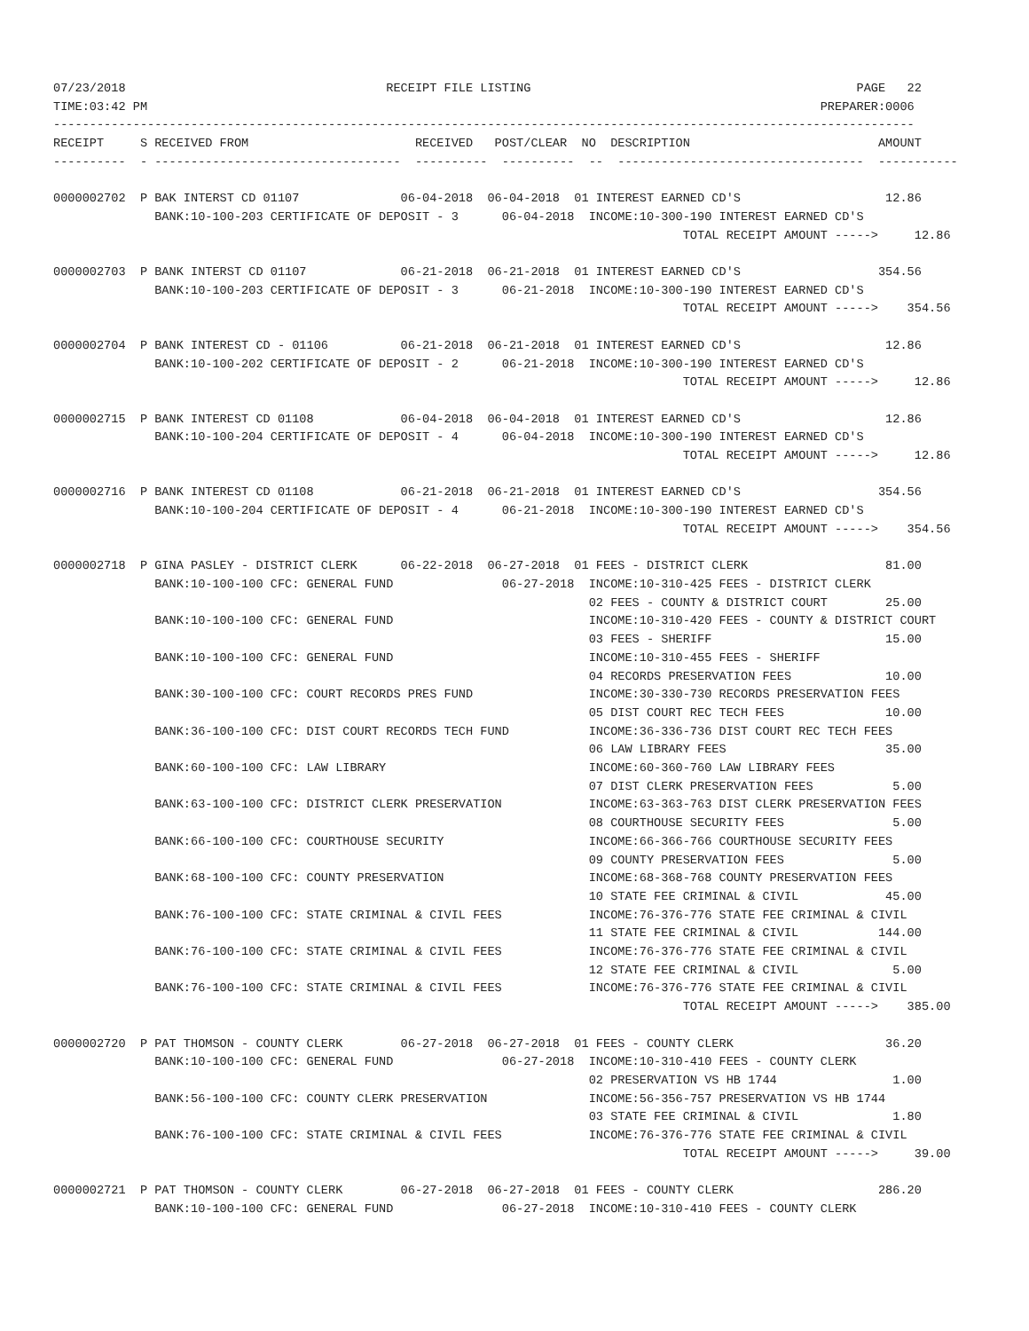07/23/2018                                    RECEIPT FILE LISTING                                             PAGE   22
TIME:03:42 PM                                                                                             PREPARER:0006
-----------------------------------------------------------------------------------------------------------------------
RECEIPT     S RECEIVED FROM                       RECEIVED   POST/CLEAR  NO  DESCRIPTION                          AMOUNT
----------  - ----------------------------------  ----------  ----------  --  ----------------------------------  -----------

0000002702  P BAK INTERST CD 01107              06-04-2018  06-04-2018  01 INTEREST EARNED CD'S                    12.86
              BANK:10-100-203 CERTIFICATE OF DEPOSIT - 3      06-04-2018  INCOME:10-300-190 INTEREST EARNED CD'S
                                                                                       TOTAL RECEIPT AMOUNT ----->     12.86

0000002703  P BANK INTERST CD 01107             06-21-2018  06-21-2018  01 INTEREST EARNED CD'S                   354.56
              BANK:10-100-203 CERTIFICATE OF DEPOSIT - 3      06-21-2018  INCOME:10-300-190 INTEREST EARNED CD'S
                                                                                       TOTAL RECEIPT AMOUNT ----->    354.56

0000002704  P BANK INTEREST CD - 01106          06-21-2018  06-21-2018  01 INTEREST EARNED CD'S                    12.86
              BANK:10-100-202 CERTIFICATE OF DEPOSIT - 2      06-21-2018  INCOME:10-300-190 INTEREST EARNED CD'S
                                                                                       TOTAL RECEIPT AMOUNT ----->     12.86

0000002715  P BANK INTEREST CD 01108            06-04-2018  06-04-2018  01 INTEREST EARNED CD'S                    12.86
              BANK:10-100-204 CERTIFICATE OF DEPOSIT - 4      06-04-2018  INCOME:10-300-190 INTEREST EARNED CD'S
                                                                                       TOTAL RECEIPT AMOUNT ----->     12.86

0000002716  P BANK INTEREST CD 01108            06-21-2018  06-21-2018  01 INTEREST EARNED CD'S                   354.56
              BANK:10-100-204 CERTIFICATE OF DEPOSIT - 4      06-21-2018  INCOME:10-300-190 INTEREST EARNED CD'S
                                                                                       TOTAL RECEIPT AMOUNT ----->    354.56

0000002718  P GINA PASLEY - DISTRICT CLERK      06-22-2018  06-27-2018  01 FEES - DISTRICT CLERK                   81.00
              BANK:10-100-100 CFC: GENERAL FUND               06-27-2018  INCOME:10-310-425 FEES - DISTRICT CLERK
                                                                          02 FEES - COUNTY & DISTRICT COURT        25.00
              BANK:10-100-100 CFC: GENERAL FUND                           INCOME:10-310-420 FEES - COUNTY & DISTRICT COURT
                                                                          03 FEES - SHERIFF                        15.00
              BANK:10-100-100 CFC: GENERAL FUND                           INCOME:10-310-455 FEES - SHERIFF
                                                                          04 RECORDS PRESERVATION FEES             10.00
              BANK:30-100-100 CFC: COURT RECORDS PRES FUND                INCOME:30-330-730 RECORDS PRESERVATION FEES
                                                                          05 DIST COURT REC TECH FEES              10.00
              BANK:36-100-100 CFC: DIST COURT RECORDS TECH FUND           INCOME:36-336-736 DIST COURT REC TECH FEES
                                                                          06 LAW LIBRARY FEES                      35.00
              BANK:60-100-100 CFC: LAW LIBRARY                            INCOME:60-360-760 LAW LIBRARY FEES
                                                                          07 DIST CLERK PRESERVATION FEES           5.00
              BANK:63-100-100 CFC: DISTRICT CLERK PRESERVATION            INCOME:63-363-763 DIST CLERK PRESERVATION FEES
                                                                          08 COURTHOUSE SECURITY FEES               5.00
              BANK:66-100-100 CFC: COURTHOUSE SECURITY                    INCOME:66-366-766 COURTHOUSE SECURITY FEES
                                                                          09 COUNTY PRESERVATION FEES               5.00
              BANK:68-100-100 CFC: COUNTY PRESERVATION                    INCOME:68-368-768 COUNTY PRESERVATION FEES
                                                                          10 STATE FEE CRIMINAL & CIVIL            45.00
              BANK:76-100-100 CFC: STATE CRIMINAL & CIVIL FEES            INCOME:76-376-776 STATE FEE CRIMINAL & CIVIL
                                                                          11 STATE FEE CRIMINAL & CIVIL           144.00
              BANK:76-100-100 CFC: STATE CRIMINAL & CIVIL FEES            INCOME:76-376-776 STATE FEE CRIMINAL & CIVIL
                                                                          12 STATE FEE CRIMINAL & CIVIL             5.00
              BANK:76-100-100 CFC: STATE CRIMINAL & CIVIL FEES            INCOME:76-376-776 STATE FEE CRIMINAL & CIVIL
                                                                                       TOTAL RECEIPT AMOUNT ----->    385.00

0000002720  P PAT THOMSON - COUNTY CLERK        06-27-2018  06-27-2018  01 FEES - COUNTY CLERK                     36.20
              BANK:10-100-100 CFC: GENERAL FUND               06-27-2018  INCOME:10-310-410 FEES - COUNTY CLERK
                                                                          02 PRESERVATION VS HB 1744                1.00
              BANK:56-100-100 CFC: COUNTY CLERK PRESERVATION              INCOME:56-356-757 PRESERVATION VS HB 1744
                                                                          03 STATE FEE CRIMINAL & CIVIL             1.80
              BANK:76-100-100 CFC: STATE CRIMINAL & CIVIL FEES            INCOME:76-376-776 STATE FEE CRIMINAL & CIVIL
                                                                                       TOTAL RECEIPT AMOUNT ----->     39.00

0000002721  P PAT THOMSON - COUNTY CLERK        06-27-2018  06-27-2018  01 FEES - COUNTY CLERK                    286.20
              BANK:10-100-100 CFC: GENERAL FUND               06-27-2018  INCOME:10-310-410 FEES - COUNTY CLERK